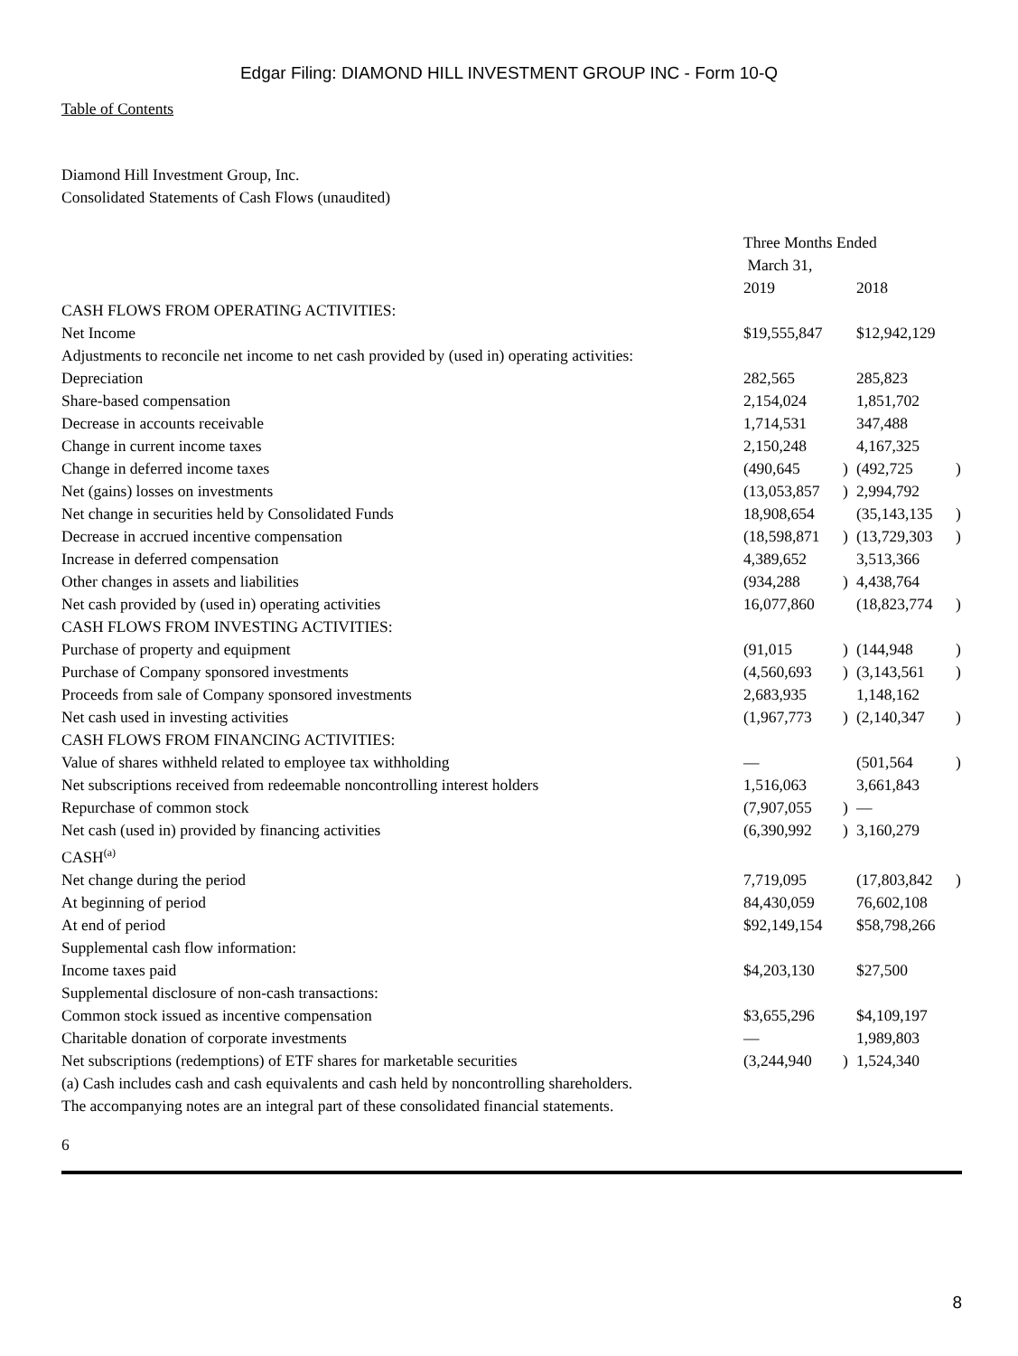Edgar Filing: DIAMOND HILL INVESTMENT GROUP INC - Form 10-Q
Table of Contents
Diamond Hill Investment Group, Inc.
Consolidated Statements of Cash Flows (unaudited)
| | Three Months Ended March 31, | | | |
| | 2019 | | 2018 | |
| CASH FLOWS FROM OPERATING ACTIVITIES: | | | | |
| Net Income | $19,555,847 | | $12,942,129 | |
| Adjustments to reconcile net income to net cash provided by (used in) operating activities: | | | | |
| Depreciation | 282,565 | | 285,823 | |
| Share-based compensation | 2,154,024 | | 1,851,702 | |
| Decrease in accounts receivable | 1,714,531 | | 347,488 | |
| Change in current income taxes | 2,150,248 | | 4,167,325 | |
| Change in deferred income taxes | (490,645 | ) | (492,725 | ) |
| Net (gains) losses on investments | (13,053,857 | ) | 2,994,792 | |
| Net change in securities held by Consolidated Funds | 18,908,654 | | (35,143,135 | ) |
| Decrease in accrued incentive compensation | (18,598,871 | ) | (13,729,303 | ) |
| Increase in deferred compensation | 4,389,652 | | 3,513,366 | |
| Other changes in assets and liabilities | (934,288 | ) | 4,438,764 | |
| Net cash provided by (used in) operating activities | 16,077,860 | | (18,823,774 | ) |
| CASH FLOWS FROM INVESTING ACTIVITIES: | | | | |
| Purchase of property and equipment | (91,015 | ) | (144,948 | ) |
| Purchase of Company sponsored investments | (4,560,693 | ) | (3,143,561 | ) |
| Proceeds from sale of Company sponsored investments | 2,683,935 | | 1,148,162 | |
| Net cash used in investing activities | (1,967,773 | ) | (2,140,347 | ) |
| CASH FLOWS FROM FINANCING ACTIVITIES: | | | | |
| Value of shares withheld related to employee tax withholding | — | | (501,564 | ) |
| Net subscriptions received from redeemable noncontrolling interest holders | 1,516,063 | | 3,661,843 | |
| Repurchase of common stock | (7,907,055 | ) | — | |
| Net cash (used in) provided by financing activities | (6,390,992 | ) | 3,160,279 | |
| CASH<sup>(a)</sup> | | | | |
| Net change during the period | 7,719,095 | | (17,803,842 | ) |
| At beginning of period | 84,430,059 | | 76,602,108 | |
| At end of period | $92,149,154 | | $58,798,266 | |
| Supplemental cash flow information: | | | | |
| Income taxes paid | $4,203,130 | | $27,500 | |
| Supplemental disclosure of non-cash transactions: | | | | |
| Common stock issued as incentive compensation | $3,655,296 | | $4,109,197 | |
| Charitable donation of corporate investments | — | | 1,989,803 | |
| Net subscriptions (redemptions) of ETF shares for marketable securities | (3,244,940 | ) | 1,524,340 | |
(a) Cash includes cash and cash equivalents and cash held by noncontrolling shareholders.
The accompanying notes are an integral part of these consolidated financial statements.
6
8